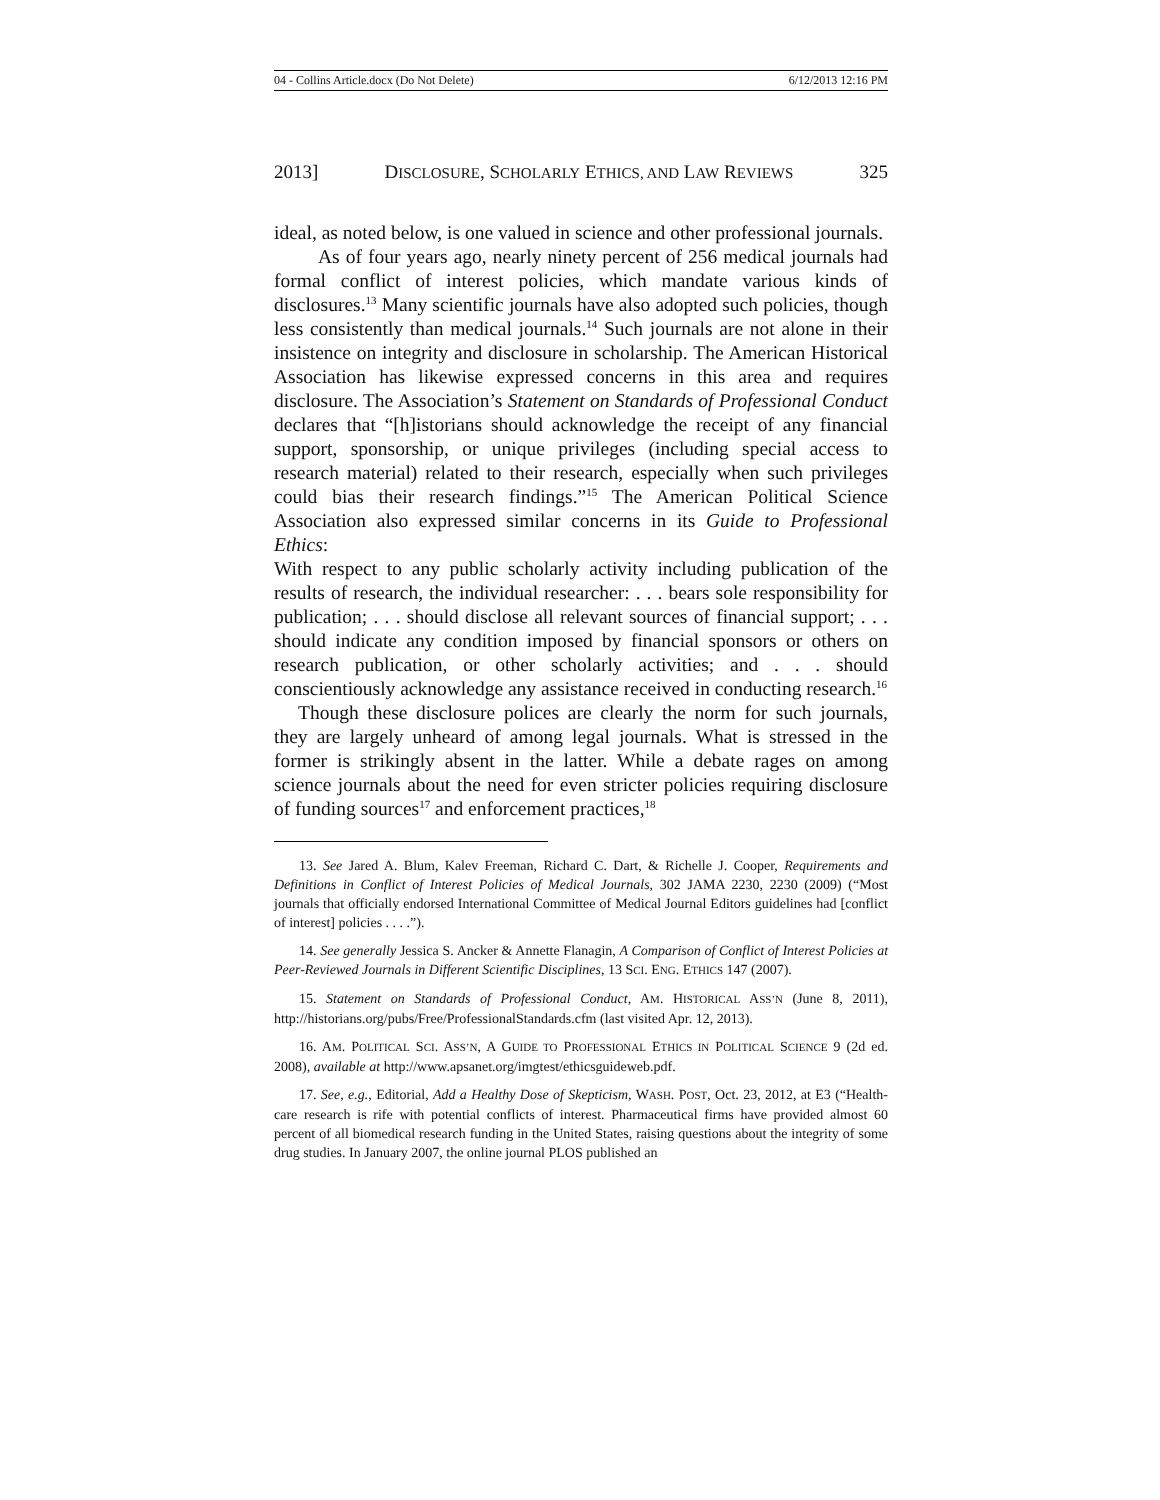04 - Collins Article.docx (Do Not Delete) 6/12/2013 12:16 PM
2013] DISCLOSURE, SCHOLARLY ETHICS, AND LAW REVIEWS 325
ideal, as noted below, is one valued in science and other professional journals.
As of four years ago, nearly ninety percent of 256 medical journals had formal conflict of interest policies, which mandate various kinds of disclosures.<sup>13</sup> Many scientific journals have also adopted such policies, though less consistently than medical journals.<sup>14</sup> Such journals are not alone in their insistence on integrity and disclosure in scholarship. The American Historical Association has likewise expressed concerns in this area and requires disclosure. The Association’s Statement on Standards of Professional Conduct declares that “[h]istorians should acknowledge the receipt of any financial support, sponsorship, or unique privileges (including special access to research material) related to their research, especially when such privileges could bias their research findings.”<sup>15</sup> The American Political Science Association also expressed similar concerns in its Guide to Professional Ethics:
With respect to any public scholarly activity including publication of the results of research, the individual researcher: . . . bears sole responsibility for publication; . . . should disclose all relevant sources of financial support; . . . should indicate any condition imposed by financial sponsors or others on research publication, or other scholarly activities; and . . . should conscientiously acknowledge any assistance received in conducting research.<sup>16</sup>
Though these disclosure polices are clearly the norm for such journals, they are largely unheard of among legal journals. What is stressed in the former is strikingly absent in the latter. While a debate rages on among science journals about the need for even stricter policies requiring disclosure of funding sources<sup>17</sup> and enforcement practices,<sup>18</sup>
13. See Jared A. Blum, Kalev Freeman, Richard C. Dart, & Richelle J. Cooper, Requirements and Definitions in Conflict of Interest Policies of Medical Journals, 302 JAMA 2230, 2230 (2009) (“Most journals that officially endorsed International Committee of Medical Journal Editors guidelines had [conflict of interest] policies . . . .”).
14. See generally Jessica S. Ancker & Annette Flanagin, A Comparison of Conflict of Interest Policies at Peer-Reviewed Journals in Different Scientific Disciplines, 13 SCI. ENG. ETHICS 147 (2007).
15. Statement on Standards of Professional Conduct, AM. HISTORICAL ASS’N (June 8, 2011), http://historians.org/pubs/Free/ProfessionalStandards.cfm (last visited Apr. 12, 2013).
16. AM. POLITICAL SCI. ASS’N, A GUIDE TO PROFESSIONAL ETHICS IN POLITICAL SCIENCE 9 (2d ed. 2008), available at http://www.apsanet.org/imgtest/ethicsguideweb.pdf.
17. See, e.g., Editorial, Add a Healthy Dose of Skepticism, WASH. POST, Oct. 23, 2012, at E3 (“Health-care research is rife with potential conflicts of interest. Pharmaceutical firms have provided almost 60 percent of all biomedical research funding in the United States, raising questions about the integrity of some drug studies. In January 2007, the online journal PLOS published an